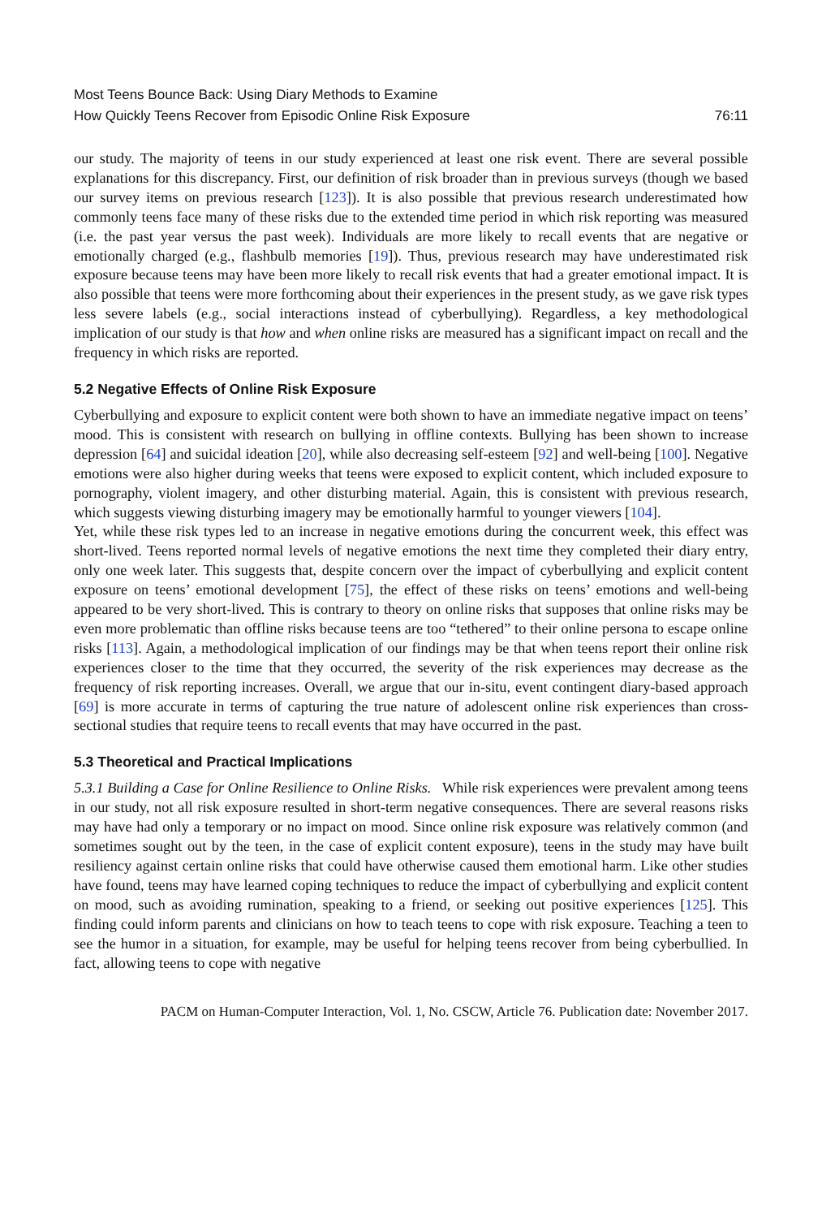Most Teens Bounce Back: Using Diary Methods to Examine
How Quickly Teens Recover from Episodic Online Risk Exposure
76:11
our study. The majority of teens in our study experienced at least one risk event. There are several possible explanations for this discrepancy. First, our definition of risk broader than in previous surveys (though we based our survey items on previous research [123]). It is also possible that previous research underestimated how commonly teens face many of these risks due to the extended time period in which risk reporting was measured (i.e. the past year versus the past week). Individuals are more likely to recall events that are negative or emotionally charged (e.g., flashbulb memories [19]). Thus, previous research may have underestimated risk exposure because teens may have been more likely to recall risk events that had a greater emotional impact. It is also possible that teens were more forthcoming about their experiences in the present study, as we gave risk types less severe labels (e.g., social interactions instead of cyberbullying). Regardless, a key methodological implication of our study is that how and when online risks are measured has a significant impact on recall and the frequency in which risks are reported.
5.2 Negative Effects of Online Risk Exposure
Cyberbullying and exposure to explicit content were both shown to have an immediate negative impact on teens’ mood. This is consistent with research on bullying in offline contexts. Bullying has been shown to increase depression [64] and suicidal ideation [20], while also decreasing self-esteem [92] and well-being [100]. Negative emotions were also higher during weeks that teens were exposed to explicit content, which included exposure to pornography, violent imagery, and other disturbing material. Again, this is consistent with previous research, which suggests viewing disturbing imagery may be emotionally harmful to younger viewers [104].
Yet, while these risk types led to an increase in negative emotions during the concurrent week, this effect was short-lived. Teens reported normal levels of negative emotions the next time they completed their diary entry, only one week later. This suggests that, despite concern over the impact of cyberbullying and explicit content exposure on teens’ emotional development [75], the effect of these risks on teens’ emotions and well-being appeared to be very short-lived. This is contrary to theory on online risks that supposes that online risks may be even more problematic than offline risks because teens are too “tethered” to their online persona to escape online risks [113]. Again, a methodological implication of our findings may be that when teens report their online risk experiences closer to the time that they occurred, the severity of the risk experiences may decrease as the frequency of risk reporting increases. Overall, we argue that our in-situ, event contingent diary-based approach [69] is more accurate in terms of capturing the true nature of adolescent online risk experiences than cross-sectional studies that require teens to recall events that may have occurred in the past.
5.3 Theoretical and Practical Implications
5.3.1 Building a Case for Online Resilience to Online Risks. While risk experiences were prevalent among teens in our study, not all risk exposure resulted in short-term negative consequences. There are several reasons risks may have had only a temporary or no impact on mood. Since online risk exposure was relatively common (and sometimes sought out by the teen, in the case of explicit content exposure), teens in the study may have built resiliency against certain online risks that could have otherwise caused them emotional harm. Like other studies have found, teens may have learned coping techniques to reduce the impact of cyberbullying and explicit content on mood, such as avoiding rumination, speaking to a friend, or seeking out positive experiences [125]. This finding could inform parents and clinicians on how to teach teens to cope with risk exposure. Teaching a teen to see the humor in a situation, for example, may be useful for helping teens recover from being cyberbullied. In fact, allowing teens to cope with negative
PACM on Human-Computer Interaction, Vol. 1, No. CSCW, Article 76. Publication date: November 2017.